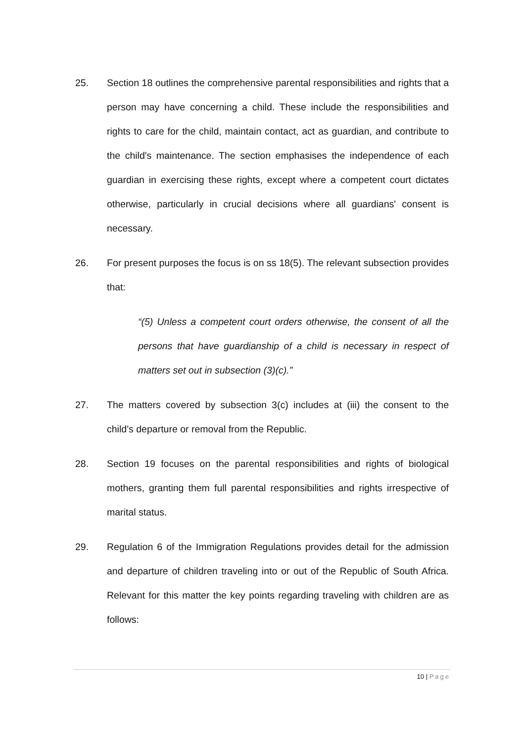25. Section 18 outlines the comprehensive parental responsibilities and rights that a person may have concerning a child. These include the responsibilities and rights to care for the child, maintain contact, act as guardian, and contribute to the child's maintenance. The section emphasises the independence of each guardian in exercising these rights, except where a competent court dictates otherwise, particularly in crucial decisions where all guardians' consent is necessary.
26. For present purposes the focus is on ss 18(5). The relevant subsection provides that:
“(5) Unless a competent court orders otherwise, the consent of all the persons that have guardianship of a child is necessary in respect of matters set out in subsection (3)(c).”
27. The matters covered by subsection 3(c) includes at (iii) the consent to the child’s departure or removal from the Republic.
28. Section 19 focuses on the parental responsibilities and rights of biological mothers, granting them full parental responsibilities and rights irrespective of marital status.
29. Regulation 6 of the Immigration Regulations provides detail for the admission and departure of children traveling into or out of the Republic of South Africa. Relevant for this matter the key points regarding traveling with children are as follows:
10 | Page